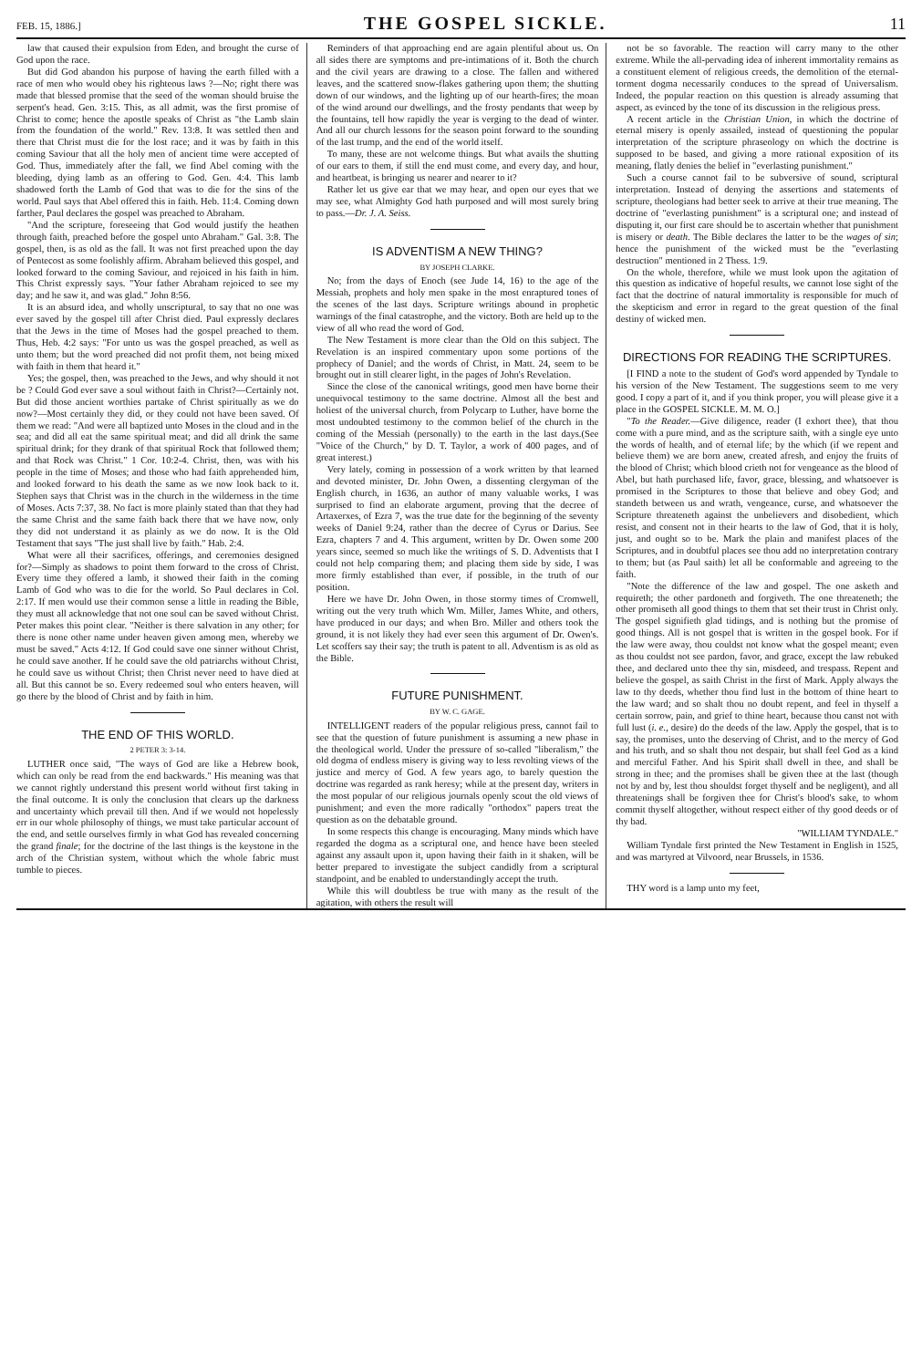FEB. 15, 1886.] THE GOSPEL SICKLE. 11
law that caused their expulsion from Eden, and brought the curse of God upon the race.
But did God abandon his purpose of having the earth filled with a race of men who would obey his righteous laws ?—No; right there was made that blessed promise that the seed of the woman should bruise the serpent's head. Gen. 3:15. This, as all admit, was the first promise of Christ to come; hence the apostle speaks of Christ as "the Lamb slain from the foundation of the world." Rev. 13:8. It was settled then and there that Christ must die for the lost race; and it was by faith in this coming Saviour that all the holy men of ancient time were accepted of God. Thus, immediately after the fall, we find Abel coming with the bleeding, dying lamb as an offering to God. Gen. 4:4. This lamb shadowed forth the Lamb of God that was to die for the sins of the world. Paul says that Abel offered this in faith. Heb. 11:4. Coming down farther, Paul declares the gospel was preached to Abraham.
"And the scripture, foreseeing that God would justify the heathen through faith, preached before the gospel unto Abraham." Gal. 3:8. The gospel, then, is as old as the fall. It was not first preached upon the day of Pentecost as some foolishly affirm. Abraham believed this gospel, and looked forward to the coming Saviour, and rejoiced in his faith in him. This Christ expressly says. "Your father Abraham rejoiced to see my day; and he saw it, and was glad." John 8:56.
It is an absurd idea, and wholly unscriptural, to say that no one was ever saved by the gospel till after Christ died. Paul expressly declares that the Jews in the time of Moses had the gospel preached to them. Thus, Heb. 4:2 says: "For unto us was the gospel preached, as well as unto them; but the word preached did not profit them, not being mixed with faith in them that heard it."
Yes; the gospel, then, was preached to the Jews, and why should it not be ? Could God ever save a soul without faith in Christ?—Certainly not. But did those ancient worthies partake of Christ spiritually as we do now?—Most certainly they did, or they could not have been saved. Of them we read: "And were all baptized unto Moses in the cloud and in the sea; and did all eat the same spiritual meat; and did all drink the same spiritual drink; for they drank of that spiritual Rock that followed them; and that Rock was Christ." 1 Cor. 10:2-4. Christ, then, was with his people in the time of Moses; and those who had faith apprehended him, and looked forward to his death the same as we now look back to it. Stephen says that Christ was in the church in the wilderness in the time of Moses. Acts 7:37, 38. No fact is more plainly stated than that they had the same Christ and the same faith back there that we have now, only they did not understand it as plainly as we do now. It is the Old Testament that says "The just shall live by faith." Hab. 2:4.
What were all their sacrifices, offerings, and ceremonies designed for?—Simply as shadows to point them forward to the cross of Christ. Every time they offered a lamb, it showed their faith in the coming Lamb of God who was to die for the world. So Paul declares in Col. 2:17. If men would use their common sense a little in reading the Bible, they must all acknowledge that not one soul can be saved without Christ. Peter makes this point clear. "Neither is there salvation in any other; for there is none other name under heaven given among men, whereby we must be saved." Acts 4:12. If God could save one sinner without Christ, he could save another. If he could save the old patriarchs without Christ, he could save us without Christ; then Christ never need to have died at all. But this cannot be so. Every redeemed soul who enters heaven, will go there by the blood of Christ and by faith in him.
THE END OF THIS WORLD.
2 PETER 3: 3-14.
LUTHER once said, "The ways of God are like a Hebrew book, which can only be read from the end backwards." His meaning was that we cannot rightly understand this present world without first taking in the final outcome. It is only the conclusion that clears up the darkness and uncertainty which prevail till then. And if we would not hopelessly err in our whole philosophy of things, we must take particular account of the end, and settle ourselves firmly in what God has revealed concerning the grand finale; for the doctrine of the last things is the keystone in the arch of the Christian system, without which the whole fabric must tumble to pieces.
Reminders of that approaching end are again plentiful about us. On all sides there are symptoms and pre-intimations of it. Both the church and the civil years are drawing to a close. The fallen and withered leaves, and the scattered snow-flakes gathering upon them; the shutting down of our windows, and the lighting up of our hearth-fires; the moan of the wind around our dwellings, and the frosty pendants that weep by the fountains, tell how rapidly the year is verging to the dead of winter. And all our church lessons for the season point forward to the sounding of the last trump, and the end of the world itself.
To many, these are not welcome things. But what avails the shutting of our ears to them, if still the end must come, and every day, and hour, and heartbeat, is bringing us nearer and nearer to it?
Rather let us give ear that we may hear, and open our eyes that we may see, what Almighty God hath purposed and will most surely bring to pass.—Dr. J. A. Seiss.
IS ADVENTISM A NEW THING?
BY JOSEPH CLARKE.
No; from the days of Enoch (see Jude 14, 16) to the age of the Messiah, prophets and holy men spake in the most enraptured tones of the scenes of the last days. Scripture writings abound in prophetic warnings of the final catastrophe, and the victory. Both are held up to the view of all who read the word of God.
The New Testament is more clear than the Old on this subject. The Revelation is an inspired commentary upon some portions of the prophecy of Daniel; and the words of Christ, in Matt. 24, seem to be brought out in still clearer light, in the pages of John's Revelation.
Since the close of the canonical writings, good men have borne their unequivocal testimony to the same doctrine. Almost all the best and holiest of the universal church, from Polycarp to Luther, have borne the most undoubted testimony to the common belief of the church in the coming of the Messiah (personally) to the earth in the last days.(See "Voice of the Church," by D. T. Taylor, a work of 400 pages, and of great interest.)
Very lately, coming in possession of a work written by that learned and devoted minister, Dr. John Owen, a dissenting clergyman of the English church, in 1636, an author of many valuable works, I was surprised to find an elaborate argument, proving that the decree of Artaxerxes, of Ezra 7, was the true date for the beginning of the seventy weeks of Daniel 9:24, rather than the decree of Cyrus or Darius. See Ezra, chapters 7 and 4. This argument, written by Dr. Owen some 200 years since, seemed so much like the writings of S. D. Adventists that I could not help comparing them; and placing them side by side, I was more firmly established than ever, if possible, in the truth of our position.
Here we have Dr. John Owen, in those stormy times of Cromwell, writing out the very truth which Wm. Miller, James White, and others, have produced in our days; and when Bro. Miller and others took the ground, it is not likely they had ever seen this argument of Dr. Owen's. Let scoffers say their say; the truth is patent to all. Adventism is as old as the Bible.
FUTURE PUNISHMENT.
BY W. C. GAGE.
INTELLIGENT readers of the popular religious press, cannot fail to see that the question of future punishment is assuming a new phase in the theological world. Under the pressure of so-called "liberalism," the old dogma of endless misery is giving way to less revolting views of the justice and mercy of God. A few years ago, to barely question the doctrine was regarded as rank heresy; while at the present day, writers in the most popular of our religious journals openly scout the old views of punishment; and even the more radically "orthodox" papers treat the question as on the debatable ground.
In some respects this change is encouraging. Many minds which have regarded the dogma as a scriptural one, and hence have been steeled against any assault upon it, upon having their faith in it shaken, will be better prepared to investigate the subject candidly from a scriptural standpoint, and be enabled to understandingly accept the truth.
While this will doubtless be true with many as the result of the agitation, with others the result will
not be so favorable. The reaction will carry many to the other extreme. While the all-pervading idea of inherent immortality remains as a constituent element of religious creeds, the demolition of the eternal-torment dogma necessarily conduces to the spread of Universalism. Indeed, the popular reaction on this question is already assuming that aspect, as evinced by the tone of its discussion in the religious press.
A recent article in the Christian Union, in which the doctrine of eternal misery is openly assailed, instead of questioning the popular interpretation of the scripture phraseology on which the doctrine is supposed to be based, and giving a more rational exposition of its meaning, flatly denies the belief in "everlasting punishment."
Such a course cannot fail to be subversive of sound, scriptural interpretation. Instead of denying the assertions and statements of scripture, theologians had better seek to arrive at their true meaning. The doctrine of "everlasting punishment" is a scriptural one; and instead of disputing it, our first care should be to ascertain whether that punishment is misery or death. The Bible declares the latter to be the wages of sin; hence the punishment of the wicked must be the "everlasting destruction" mentioned in 2 Thess. 1:9.
On the whole, therefore, while we must look upon the agitation of this question as indicative of hopeful results, we cannot lose sight of the fact that the doctrine of natural immortality is responsible for much of the skepticism and error in regard to the great question of the final destiny of wicked men.
DIRECTIONS FOR READING THE SCRIPTURES.
[I FIND a note to the student of God's word appended by Tyndale to his version of the New Testament. The suggestions seem to me very good. I copy a part of it, and if you think proper, you will please give it a place in the GOSPEL SICKLE. M. M. O.]
"To the Reader.—Give diligence, reader (I exhort thee), that thou come with a pure mind, and as the scripture saith, with a single eye unto the words of health, and of eternal life; by the which (if we repent and believe them) we are born anew, created afresh, and enjoy the fruits of the blood of Christ; which blood crieth not for vengeance as the blood of Abel, but hath purchased life, favor, grace, blessing, and whatsoever is promised in the Scriptures to those that believe and obey God; and standeth between us and wrath, vengeance, curse, and whatsoever the Scripture threateneth against the unbelievers and disobedient, which resist, and consent not in their hearts to the law of God, that it is holy, just, and ought so to be. Mark the plain and manifest places of the Scriptures, and in doubtful places see thou add no interpretation contrary to them; but (as Paul saith) let all be conformable and agreeing to the faith.
"Note the difference of the law and gospel. The one asketh and requireth; the other pardoneth and forgiveth. The one threateneth; the other promiseth all good things to them that set their trust in Christ only. The gospel signifieth glad tidings, and is nothing but the promise of good things. All is not gospel that is written in the gospel book. For if the law were away, thou couldst not know what the gospel meant; even as thou couldst not see pardon, favor, and grace, except the law rebuked thee, and declared unto thee thy sin, misdeed, and trespass. Repent and believe the gospel, as saith Christ in the first of Mark. Apply always the law to thy deeds, whether thou find lust in the bottom of thine heart to the law ward; and so shalt thou no doubt repent, and feel in thyself a certain sorrow, pain, and grief to thine heart, because thou canst not with full lust (i. e., desire) do the deeds of the law. Apply the gospel, that is to say, the promises, unto the deserving of Christ, and to the mercy of God and his truth, and so shalt thou not despair, but shall feel God as a kind and merciful Father. And his Spirit shall dwell in thee, and shall be strong in thee; and the promises shall be given thee at the last (though not by and by, lest thou shouldst forget thyself and be negligent), and all threatenings shall be forgiven thee for Christ's blood's sake, to whom commit thyself altogether, without respect either of thy good deeds or of thy bad.
"WILLIAM TYNDALE."
William Tyndale first printed the New Testament in English in 1525, and was martyred at Vilvoord, near Brussels, in 1536.
THY word is a lamp unto my feet,